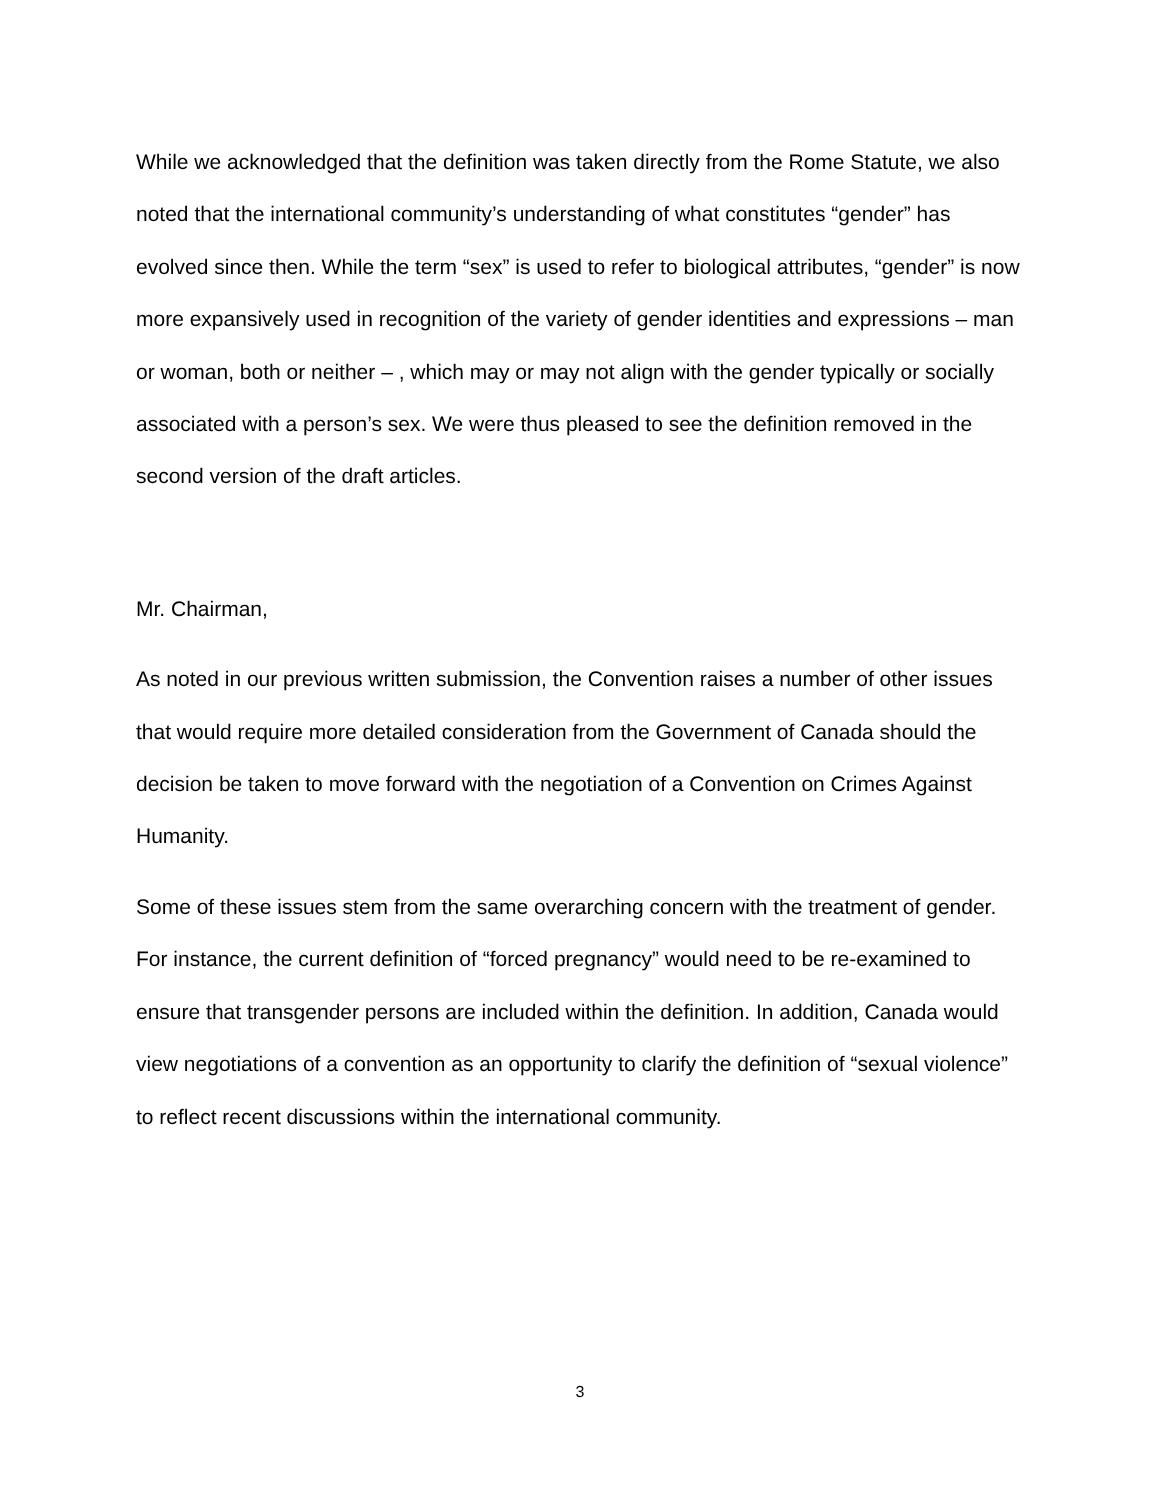While we acknowledged that the definition was taken directly from the Rome Statute, we also noted that the international community’s understanding of what constitutes “gender” has evolved since then. While the term “sex” is used to refer to biological attributes, “gender” is now more expansively used in recognition of the variety of gender identities and expressions – man or woman, both or neither – , which may or may not align with the gender typically or socially associated with a person’s sex. We were thus pleased to see the definition removed in the second version of the draft articles.
Mr. Chairman,
As noted in our previous written submission, the Convention raises a number of other issues that would require more detailed consideration from the Government of Canada should the decision be taken to move forward with the negotiation of a Convention on Crimes Against Humanity.
Some of these issues stem from the same overarching concern with the treatment of gender. For instance, the current definition of “forced pregnancy” would need to be re-examined to ensure that transgender persons are included within the definition. In addition, Canada would view negotiations of a convention as an opportunity to clarify the definition of “sexual violence” to reflect recent discussions within the international community.
3